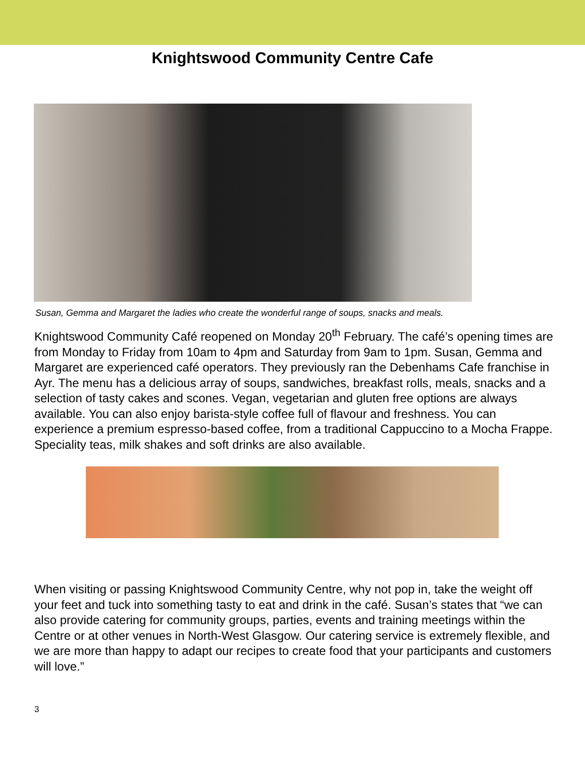Knightswood Community Centre Cafe
Susan, Gemma and Margaret the ladies who create the wonderful range of soups, snacks and meals.
Knightswood Community Café reopened on Monday 20<sup>th</sup> February. The café’s opening times are from Monday to Friday from 10am to 4pm and Saturday from 9am to 1pm. Susan, Gemma and Margaret are experienced café operators. They previously ran the Debenhams Cafe franchise in Ayr. The menu has a delicious array of soups, sandwiches, breakfast rolls, meals, snacks and a selection of tasty cakes and scones. Vegan, vegetarian and gluten free options are always available. You can also enjoy barista-style coffee full of flavour and freshness. You can experience a premium espresso-based coffee, from a traditional Cappuccino to a Mocha Frappe. Speciality teas, milk shakes and soft drinks are also available.
When visiting or passing Knightswood Community Centre, why not pop in, take the weight off your feet and tuck into something tasty to eat and drink in the café. Susan’s states that “we can also provide catering for community groups, parties, events and training meetings within the Centre or at other venues in North-West Glasgow. Our catering service is extremely flexible, and we are more than happy to adapt our recipes to create food that your participants and customers will love.”
3